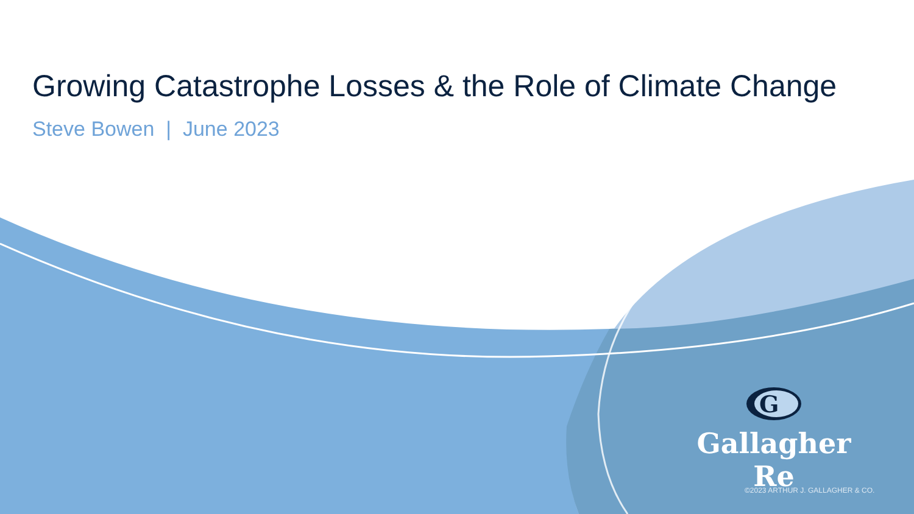Growing Catastrophe Losses & the Role of Climate Change
Steve Bowen | June 2023
G
Gallagher Re
©2023 ARTHUR J. GALLAGHER & CO.